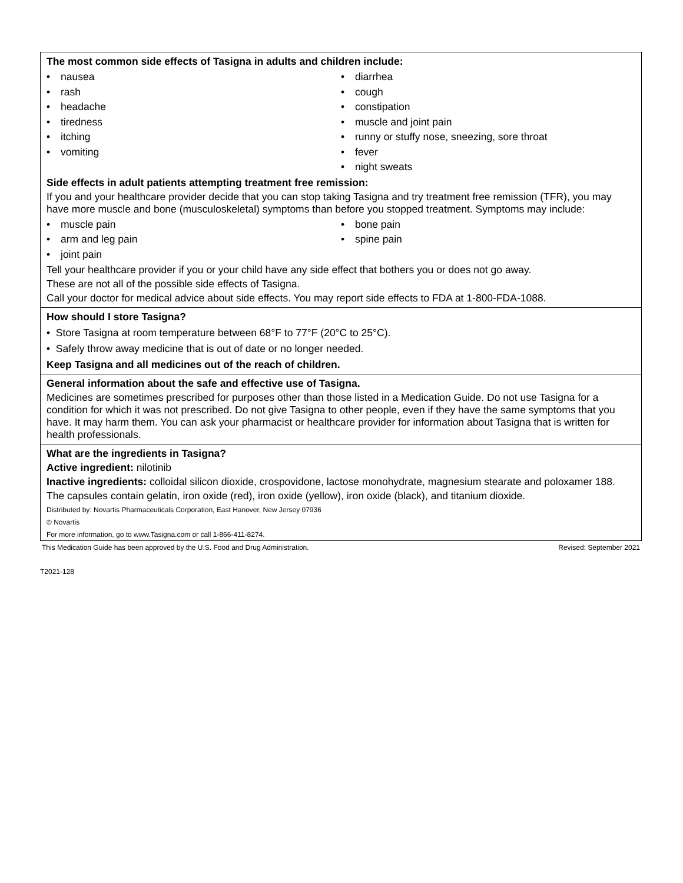The most common side effects of Tasigna in adults and children include:
• nausea
• rash
• headache
• tiredness
• itching
• vomiting
• diarrhea
• cough
• constipation
• muscle and joint pain
• runny or stuffy nose, sneezing, sore throat
• fever
• night sweats
Side effects in adult patients attempting treatment free remission:
If you and your healthcare provider decide that you can stop taking Tasigna and try treatment free remission (TFR), you may have more muscle and bone (musculoskeletal) symptoms than before you stopped treatment. Symptoms may include:
• muscle pain
• arm and leg pain
• joint pain
• bone pain
• spine pain
Tell your healthcare provider if you or your child have any side effect that bothers you or does not go away.
These are not all of the possible side effects of Tasigna.
Call your doctor for medical advice about side effects. You may report side effects to FDA at 1-800-FDA-1088.
How should I store Tasigna?
• Store Tasigna at room temperature between 68°F to 77°F (20°C to 25°C).
• Safely throw away medicine that is out of date or no longer needed.
Keep Tasigna and all medicines out of the reach of children.
General information about the safe and effective use of Tasigna.
Medicines are sometimes prescribed for purposes other than those listed in a Medication Guide. Do not use Tasigna for a condition for which it was not prescribed. Do not give Tasigna to other people, even if they have the same symptoms that you have. It may harm them. You can ask your pharmacist or healthcare provider for information about Tasigna that is written for health professionals.
What are the ingredients in Tasigna?
Active ingredient: nilotinib
Inactive ingredients: colloidal silicon dioxide, crospovidone, lactose monohydrate, magnesium stearate and poloxamer 188.
The capsules contain gelatin, iron oxide (red), iron oxide (yellow), iron oxide (black), and titanium dioxide.
Distributed by: Novartis Pharmaceuticals Corporation, East Hanover, New Jersey 07936
© Novartis
For more information, go to www.Tasigna.com or call 1-866-411-8274.
This Medication Guide has been approved by the U.S. Food and Drug Administration. Revised: September 2021
T2021-128